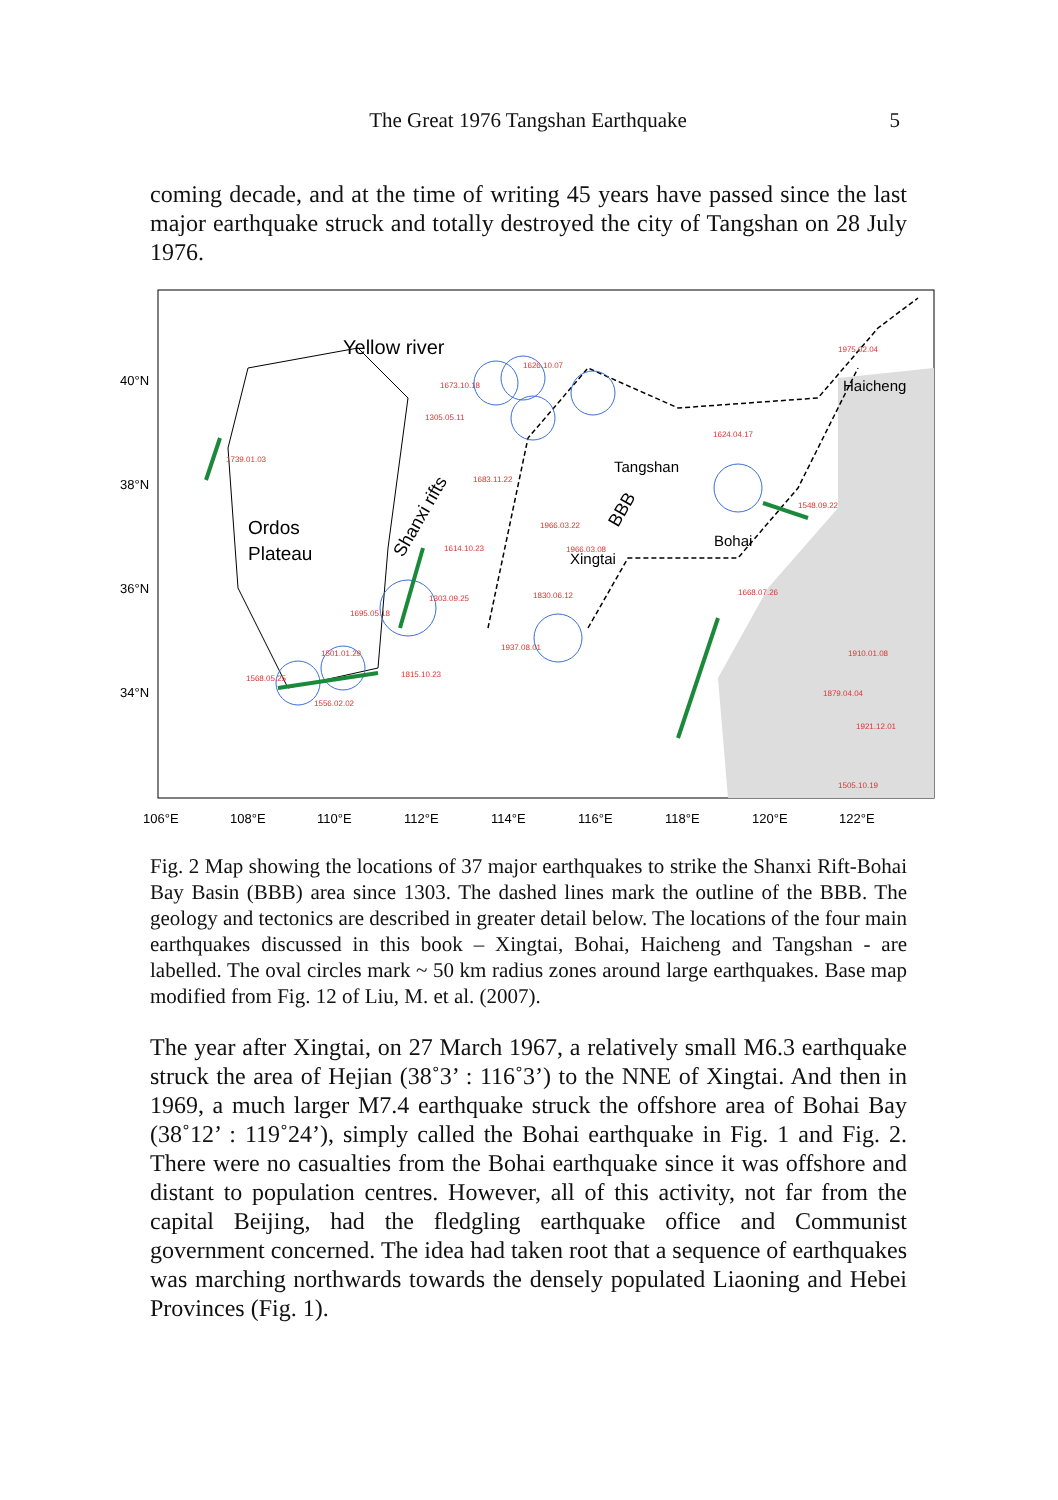The Great 1976 Tangshan Earthquake 5
coming decade, and at the time of writing 45 years have passed since the last major earthquake struck and totally destroyed the city of Tangshan on 28 July 1976.
Yellow river
Ordos
Plateau
Shanxi rifts
BBB
Tangshan
Xingtai
Bohai
Haicheng
40°N
38°N
36°N
34°N
106°E
108°E
110°E
112°E
114°E
116°E
118°E
120°E
122°E
1739.01.03
1673.10.18
1305.05.11
1626.10.07
1683.11.22
1614.10.23
1303.09.25
1695.05.18
1830.06.12
1937.08.01
1568.05.25
1501.01.29
1556.02.02
1815.10.23
1975.02.04
1548.09.22
1668.07.26
1910.01.08
1879.04.04
1921.12.01
1505.10.19
1624.04.17
1966.03.22
1966.03.08
Fig. 2 Map showing the locations of 37 major earthquakes to strike the Shanxi Rift-Bohai Bay Basin (BBB) area since 1303. The dashed lines mark the outline of the BBB. The geology and tectonics are described in greater detail below. The locations of the four main earthquakes discussed in this book – Xingtai, Bohai, Haicheng and Tangshan - are labelled. The oval circles mark ~ 50 km radius zones around large earthquakes. Base map modified from Fig. 12 of Liu, M. et al. (2007).
The year after Xingtai, on 27 March 1967, a relatively small M6.3 earthquake struck the area of Hejian (38˚3’ : 116˚3’) to the NNE of Xingtai. And then in 1969, a much larger M7.4 earthquake struck the offshore area of Bohai Bay (38˚12’ : 119˚24’), simply called the Bohai earthquake in Fig. 1 and Fig. 2. There were no casualties from the Bohai earthquake since it was offshore and distant to population centres. However, all of this activity, not far from the capital Beijing, had the fledgling earthquake office and Communist government concerned. The idea had taken root that a sequence of earthquakes was marching northwards towards the densely populated Liaoning and Hebei Provinces (Fig. 1).